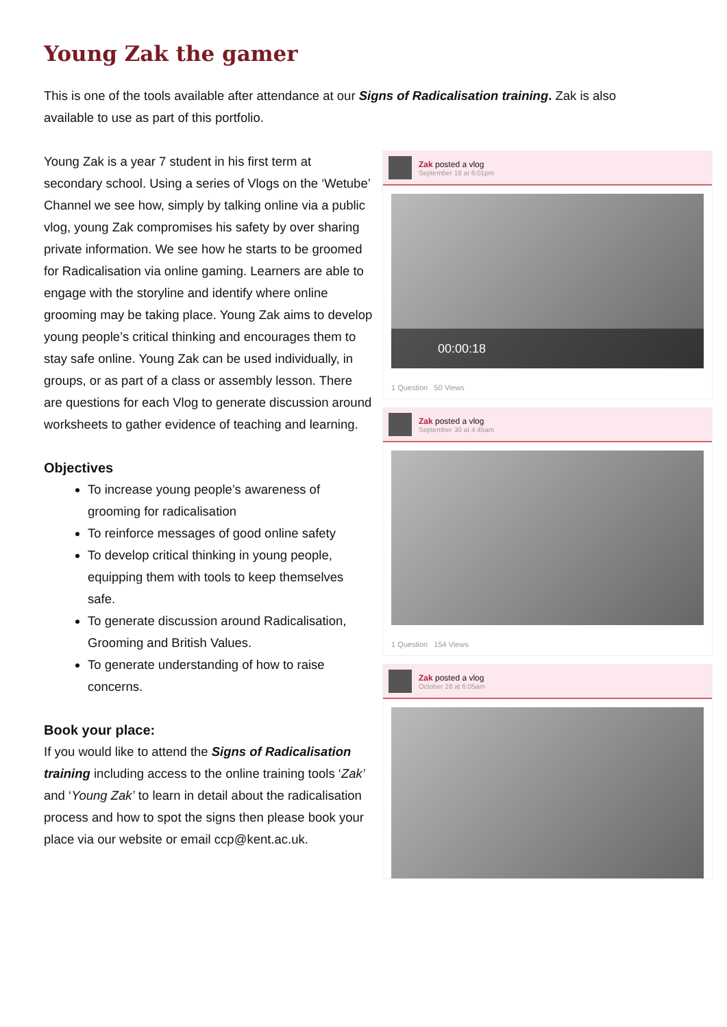Young Zak the gamer
This is one of the tools available after attendance at our Signs of Radicalisation training. Zak is also available to use as part of this portfolio.
Young Zak is a year 7 student in his first term at secondary school. Using a series of Vlogs on the ‘Wetube’ Channel we see how, simply by talking online via a public vlog, young Zak compromises his safety by over sharing private information. We see how he starts to be groomed for Radicalisation via online gaming. Learners are able to engage with the storyline and identify where online grooming may be taking place. Young Zak aims to develop young people’s critical thinking and encourages them to stay safe online. Young Zak can be used individually, in groups, or as part of a class or assembly lesson. There are questions for each Vlog to generate discussion around worksheets to gather evidence of teaching and learning.
Objectives
To increase young people’s awareness of grooming for radicalisation
To reinforce messages of good online safety
To develop critical thinking in young people, equipping them with tools to keep themselves safe.
To generate discussion around Radicalisation, Grooming and British Values.
To generate understanding of how to raise concerns.
Book your place:
If you would like to attend the Signs of Radicalisation training including access to the online training tools ‘Zak’ and ‘Young Zak’ to learn in detail about the radicalisation process and how to spot the signs then please book your place via our website or email ccp@kent.ac.uk.
Zak posted a vlog
September 18 at 6:01pm
00:00:18
1 Question 50 Views
Zak posted a vlog
September 30 at 4:45am
1 Question 154 Views
Zak posted a vlog
October 28 at 6:05am